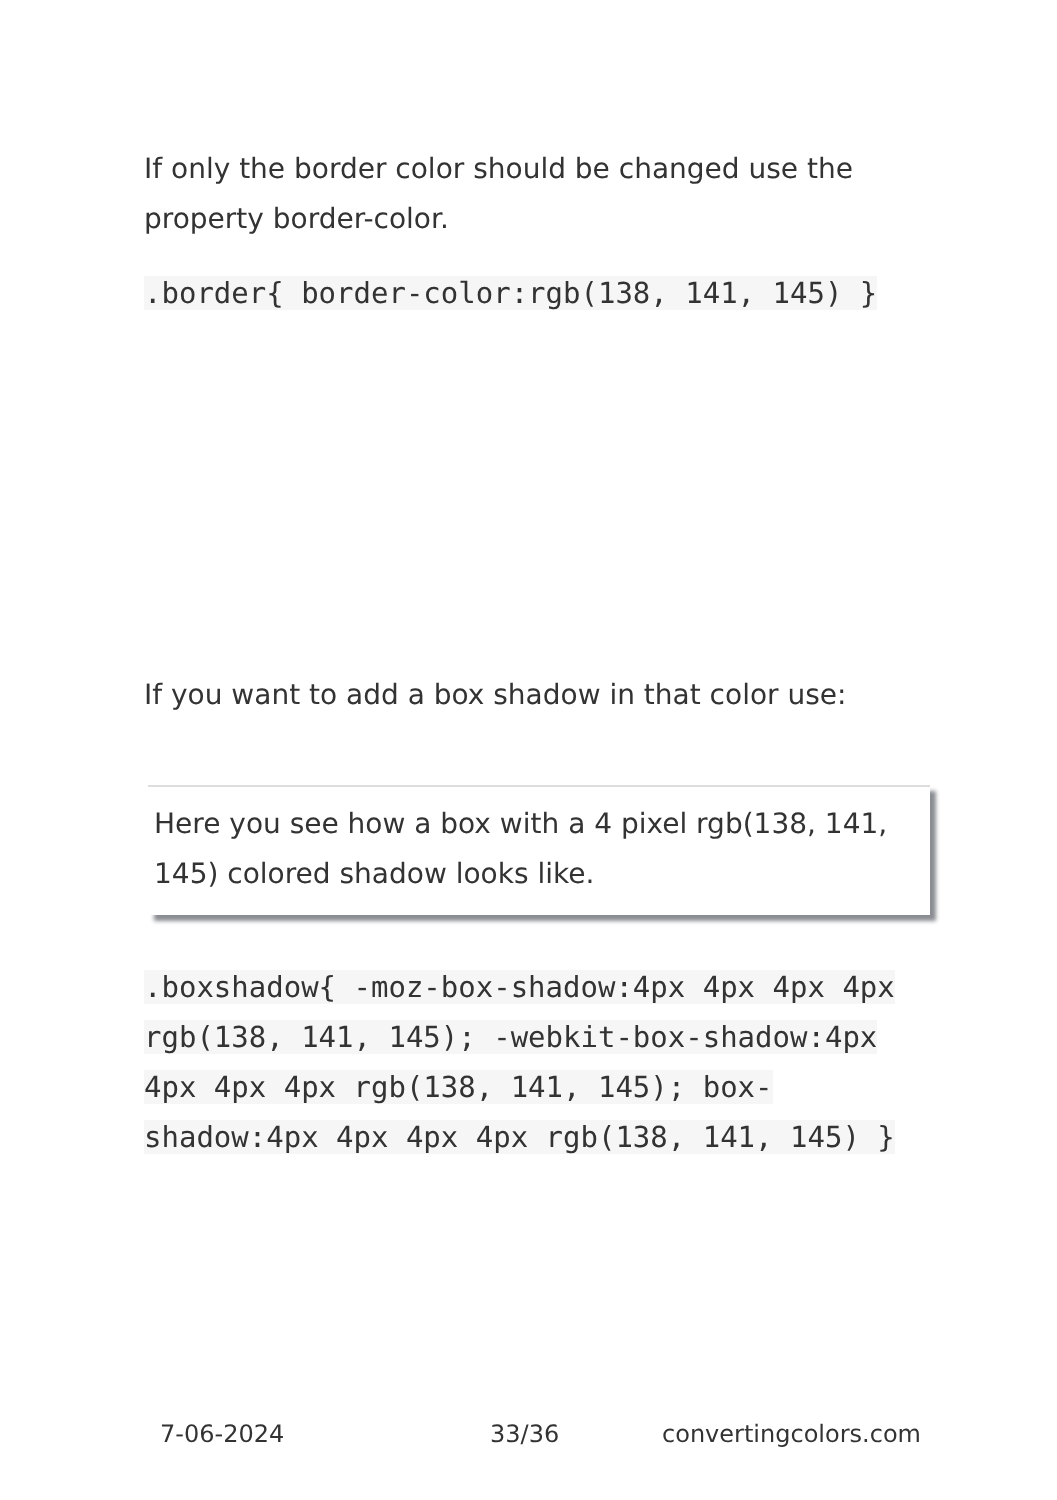If only the border color should be changed use the property border-color.
.border{ border-color:rgb(138, 141, 145) }
If you want to add a box shadow in that color use:
Here you see how a box with a 4 pixel rgb(138, 141, 145) colored shadow looks like.
.boxshadow{ -moz-box-shadow:4px 4px 4px 4px rgb(138, 141, 145); -webkit-box-shadow:4px 4px 4px 4px rgb(138, 141, 145); box-shadow:4px 4px 4px 4px rgb(138, 141, 145) }
7-06-2024 33/36 convertingcolors.com